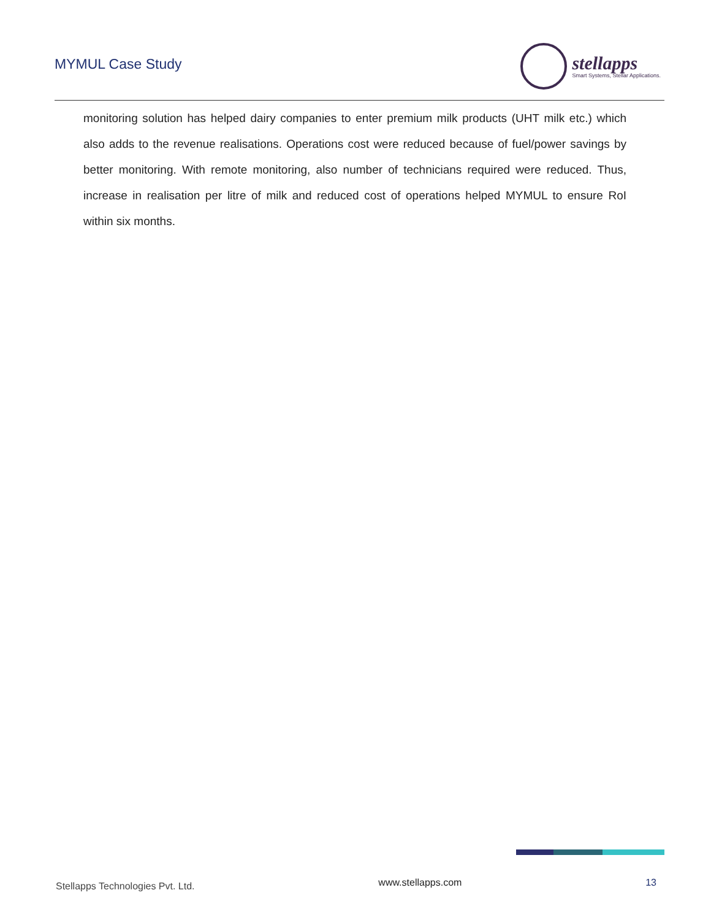MYMUL Case Study
stellapps
Smart Systems, Stellar Applications.
monitoring solution has helped dairy companies to enter premium milk products (UHT milk etc.) which also adds to the revenue realisations. Operations cost were reduced because of fuel/power savings by better monitoring. With remote monitoring, also number of technicians required were reduced. Thus, increase in realisation per litre of milk and reduced cost of operations helped MYMUL to ensure RoI within six months.
Stellapps Technologies Pvt. Ltd. www.stellapps.com 13